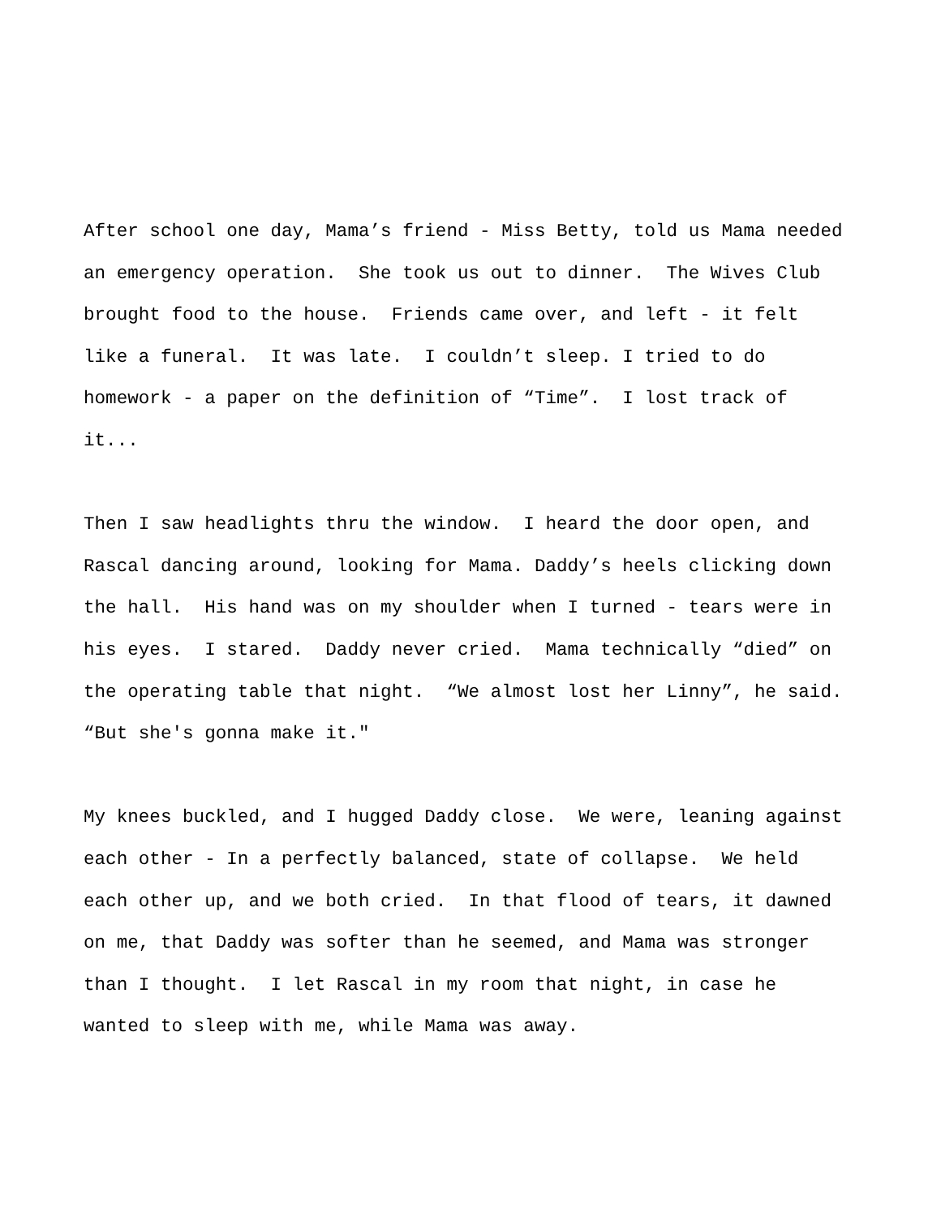After school one day, Mama’s friend - Miss Betty, told us Mama needed an emergency operation. She took us out to dinner. The Wives Club brought food to the house. Friends came over, and left - it felt like a funeral. It was late. I couldn’t sleep. I tried to do homework - a paper on the definition of “Time”. I lost track of it...
Then I saw headlights thru the window. I heard the door open, and Rascal dancing around, looking for Mama. Daddy’s heels clicking down the hall. His hand was on my shoulder when I turned - tears were in his eyes. I stared. Daddy never cried. Mama technically “died” on the operating table that night. “We almost lost her Linny”, he said. “But she's gonna make it."
My knees buckled, and I hugged Daddy close. We were, leaning against each other - In a perfectly balanced, state of collapse. We held each other up, and we both cried. In that flood of tears, it dawned on me, that Daddy was softer than he seemed, and Mama was stronger than I thought. I let Rascal in my room that night, in case he wanted to sleep with me, while Mama was away.